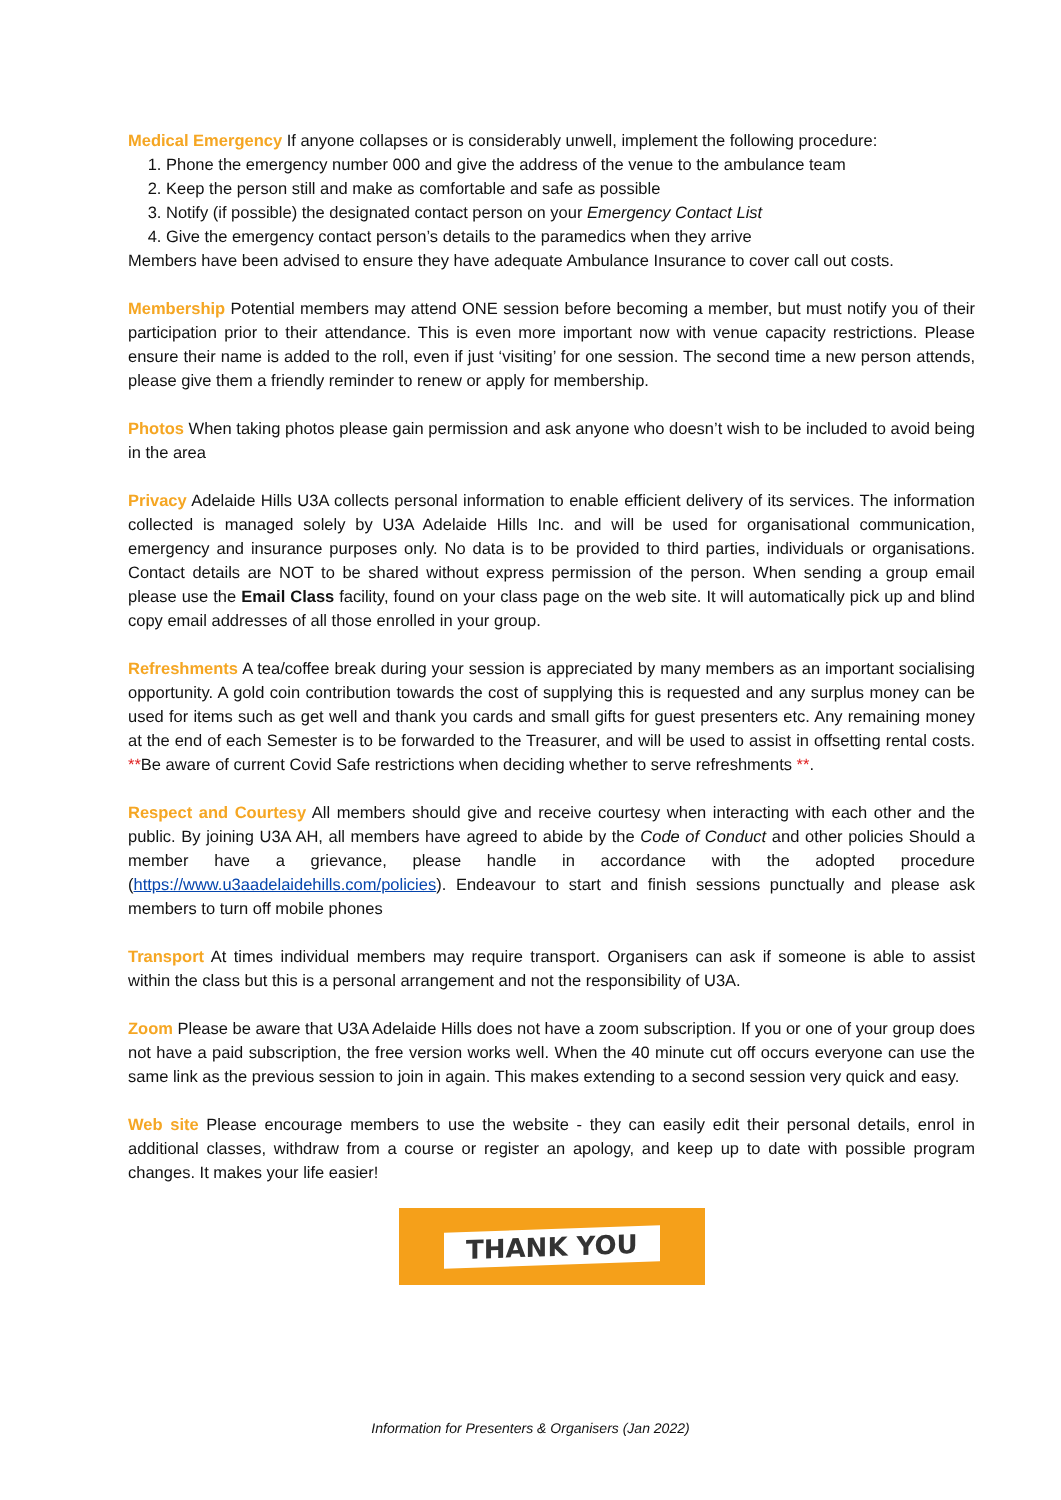Medical Emergency If anyone collapses or is considerably unwell, implement the following procedure:
1. Phone the emergency number 000 and give the address of the venue to the ambulance team
2. Keep the person still and make as comfortable and safe as possible
3. Notify (if possible) the designated contact person on your Emergency Contact List
4. Give the emergency contact person’s details to the paramedics when they arrive
Members have been advised to ensure they have adequate Ambulance Insurance to cover call out costs.
Membership Potential members may attend ONE session before becoming a member, but must notify you of their participation prior to their attendance. This is even more important now with venue capacity restrictions. Please ensure their name is added to the roll, even if just ‘visiting’ for one session. The second time a new person attends, please give them a friendly reminder to renew or apply for membership.
Photos When taking photos please gain permission and ask anyone who doesn’t wish to be included to avoid being in the area
Privacy Adelaide Hills U3A collects personal information to enable efficient delivery of its services. The information collected is managed solely by U3A Adelaide Hills Inc. and will be used for organisational communication, emergency and insurance purposes only. No data is to be provided to third parties, individuals or organisations. Contact details are NOT to be shared without express permission of the person. When sending a group email please use the Email Class facility, found on your class page on the web site. It will automatically pick up and blind copy email addresses of all those enrolled in your group.
Refreshments A tea/coffee break during your session is appreciated by many members as an important socialising opportunity. A gold coin contribution towards the cost of supplying this is requested and any surplus money can be used for items such as get well and thank you cards and small gifts for guest presenters etc. Any remaining money at the end of each Semester is to be forwarded to the Treasurer, and will be used to assist in offsetting rental costs. **Be aware of current Covid Safe restrictions when deciding whether to serve refreshments **.
Respect and Courtesy All members should give and receive courtesy when interacting with each other and the public. By joining U3A AH, all members have agreed to abide by the Code of Conduct and other policies Should a member have a grievance, please handle in accordance with the adopted procedure (https://www.u3aadelaidehills.com/policies). Endeavour to start and finish sessions punctually and please ask members to turn off mobile phones
Transport At times individual members may require transport. Organisers can ask if someone is able to assist within the class but this is a personal arrangement and not the responsibility of U3A.
Zoom Please be aware that U3A Adelaide Hills does not have a zoom subscription. If you or one of your group does not have a paid subscription, the free version works well. When the 40 minute cut off occurs everyone can use the same link as the previous session to join in again. This makes extending to a second session very quick and easy.
Web site Please encourage members to use the website - they can easily edit their personal details, enrol in additional classes, withdraw from a course or register an apology, and keep up to date with possible program changes. It makes your life easier!
THANK YOU
Information for Presenters & Organisers (Jan 2022)